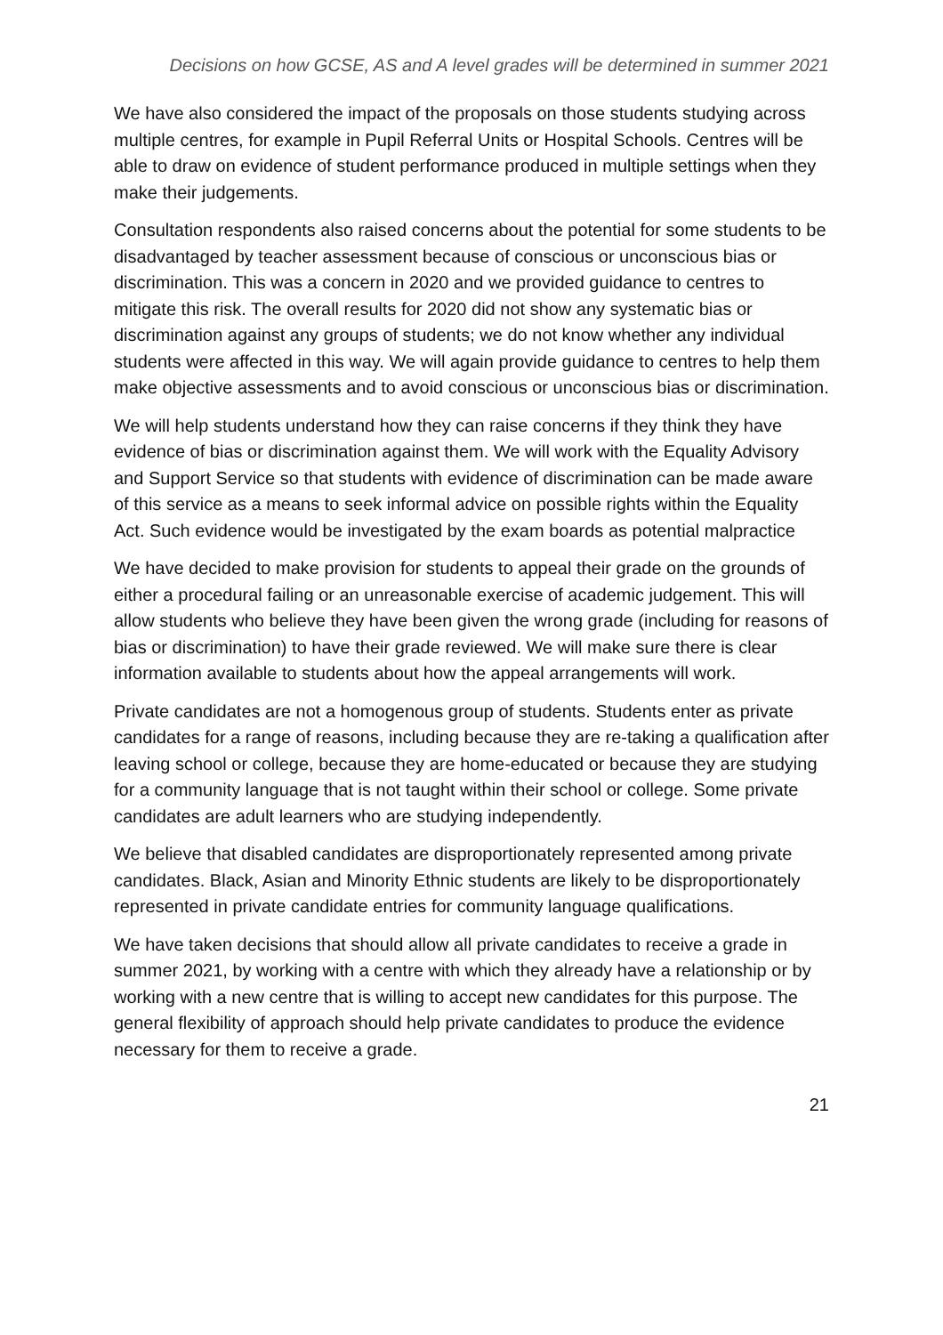Decisions on how GCSE, AS and A level grades will be determined in summer 2021
We have also considered the impact of the proposals on those students studying across multiple centres, for example in Pupil Referral Units or Hospital Schools. Centres will be able to draw on evidence of student performance produced in multiple settings when they make their judgements.
Consultation respondents also raised concerns about the potential for some students to be disadvantaged by teacher assessment because of conscious or unconscious bias or discrimination. This was a concern in 2020 and we provided guidance to centres to mitigate this risk. The overall results for 2020 did not show any systematic bias or discrimination against any groups of students; we do not know whether any individual students were affected in this way. We will again provide guidance to centres to help them make objective assessments and to avoid conscious or unconscious bias or discrimination.
We will help students understand how they can raise concerns if they think they have evidence of bias or discrimination against them. We will work with the Equality Advisory and Support Service so that students with evidence of discrimination can be made aware of this service as a means to seek informal advice on possible rights within the Equality Act. Such evidence would be investigated by the exam boards as potential malpractice
We have decided to make provision for students to appeal their grade on the grounds of either a procedural failing or an unreasonable exercise of academic judgement. This will allow students who believe they have been given the wrong grade (including for reasons of bias or discrimination) to have their grade reviewed. We will make sure there is clear information available to students about how the appeal arrangements will work.
Private candidates are not a homogenous group of students. Students enter as private candidates for a range of reasons, including because they are re-taking a qualification after leaving school or college, because they are home-educated or because they are studying for a community language that is not taught within their school or college. Some private candidates are adult learners who are studying independently.
We believe that disabled candidates are disproportionately represented among private candidates. Black, Asian and Minority Ethnic students are likely to be disproportionately represented in private candidate entries for community language qualifications.
We have taken decisions that should allow all private candidates to receive a grade in summer 2021, by working with a centre with which they already have a relationship or by working with a new centre that is willing to accept new candidates for this purpose. The general flexibility of approach should help private candidates to produce the evidence necessary for them to receive a grade.
21